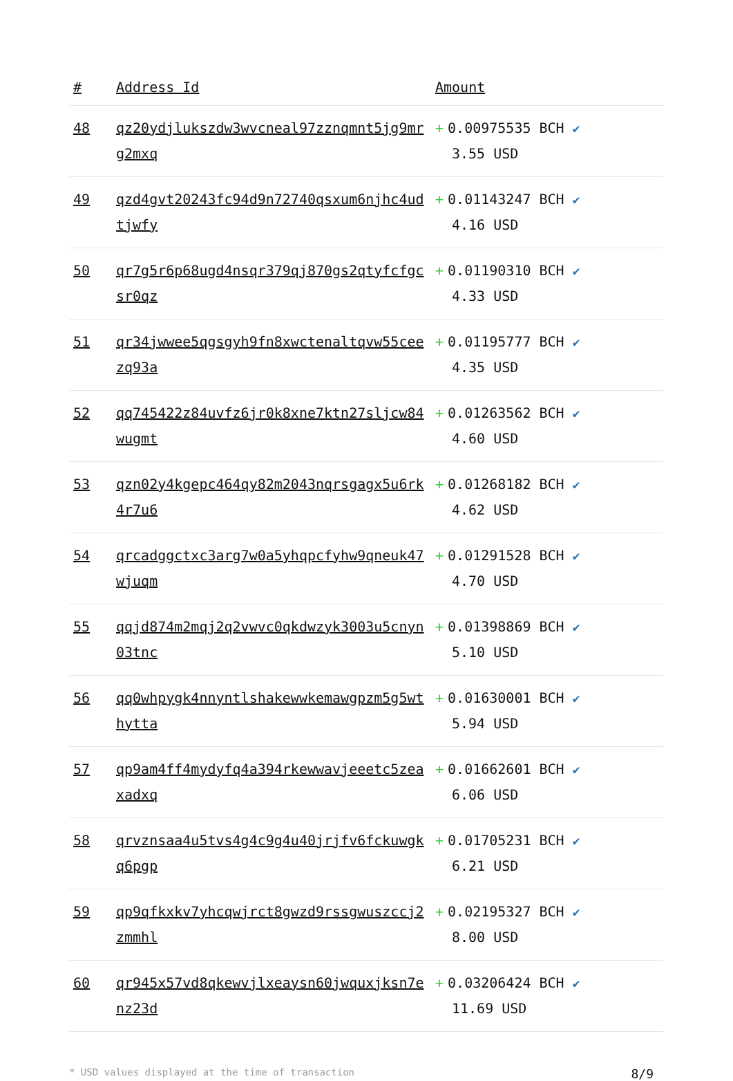| # | Address Id | Amount |
| --- | --- | --- |
| 48 | qz20ydjlukszdw3wvcneal97zznqmnt5jg9mrg2mxq | + 0.00975535 BCH ✔ 3.55 USD |
| 49 | qzd4gvt20243fc94d9n72740qsxum6njhc4udtjwfy | + 0.01143247 BCH ✔ 4.16 USD |
| 50 | qr7g5r6p68ugd4nsqr379qj870gs2qtyfcfgcsr0qz | + 0.01190310 BCH ✔ 4.33 USD |
| 51 | qr34jwwee5qgsgyh9fn8xwctenaltqvw55ceezq93a | + 0.01195777 BCH ✔ 4.35 USD |
| 52 | qq745422z84uvfz6jr0k8xne7ktn27sljcw84wugmt | + 0.01263562 BCH ✔ 4.60 USD |
| 53 | qzn02y4kgepc464qy82m2043nqrsgagx5u6rk4r7u6 | + 0.01268182 BCH ✔ 4.62 USD |
| 54 | qrcadggctxc3arg7w0a5yhqpcfyhw9qneuk47wjuqm | + 0.01291528 BCH ✔ 4.70 USD |
| 55 | qqjd874m2mqj2q2vwvc0qkdwzyk3003u5cnyn03tnc | + 0.01398869 BCH ✔ 5.10 USD |
| 56 | qq0whpygk4nnyntlshakewwkemawgpzm5g5wthytta | + 0.01630001 BCH ✔ 5.94 USD |
| 57 | qp9am4ff4mydyfq4a394rkewwavjeeetc5zeaxadxq | + 0.01662601 BCH ✔ 6.06 USD |
| 58 | qrvznsaa4u5tvs4g4c9g4u40jrjfv6fckuwgkq6pgp | + 0.01705231 BCH ✔ 6.21 USD |
| 59 | qp9qfkxkv7yhcqwjrct8gwzd9rssgwuszccj2zmmhl | + 0.02195327 BCH ✔ 8.00 USD |
| 60 | qr945x57vd8qkewvjlxeaysn60jwquxjksn7enz23d | + 0.03206424 BCH ✔ 11.69 USD |
* USD values displayed at the time of transaction 8/9